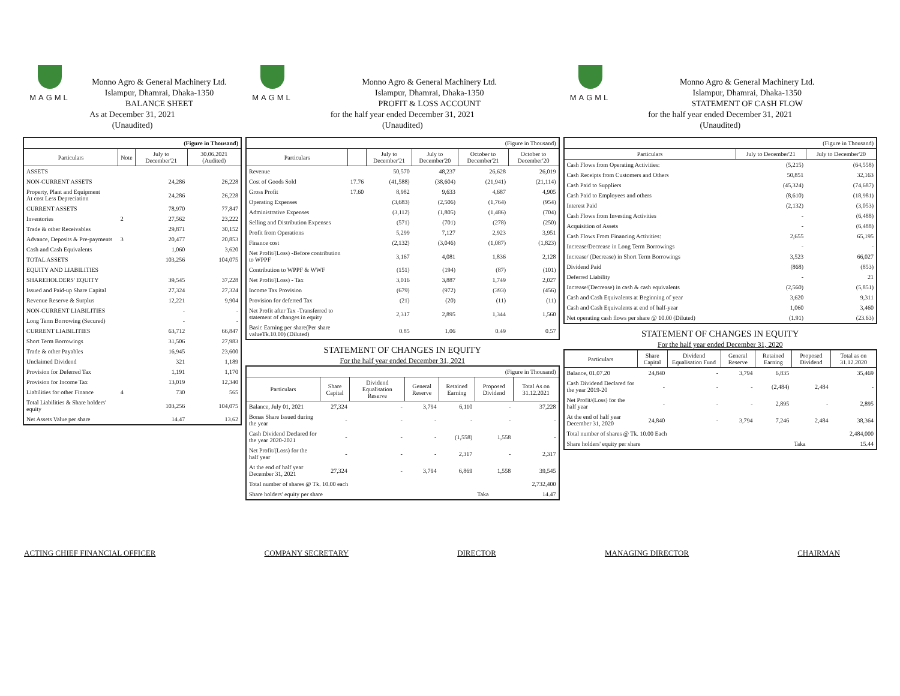MAGML
Monno Agro & General Machinery Ltd.
Islampur, Dhamrai, Dhaka-1350
BALANCE SHEET
As at December 31, 2021
(Unaudited)
| (Figure in Thousand) | | | |
| Particulars | Note | July to December'21 | 30.06.2021 (Audited) |
| ASSETS | | | |
| NON-CURRENT ASSETS | | 24,286 | 26,228 |
| Property, Plant and Equipment At cost Less Depreciation | | 24,286 | 26,228 |
| CURRENT ASSETS | | 78,970 | 77,847 |
| Inventories | 2 | 27,562 | 23,222 |
| Trade & other Receivables | | 29,871 | 30,152 |
| Advance, Deposits & Pre-payments | 3 | 20,477 | 20,853 |
| Cash and Cash Equivalents | | 1,060 | 3,620 |
| TOTAL ASSETS | | 103,256 | 104,075 |
| EQUITY AND LIABILITIES | | | |
| SHAREHOLDERS' EQUITY | | 39,545 | 37,228 |
| Issued and Paid-up Share Capital | | 27,324 | 27,324 |
| Revenue Reserve & Surplus | | 12,221 | 9,904 |
| NON-CURRENT LIABILITIES | | - | - |
| Long Term Borrowing (Secured) | | - | - |
| CURRENT LIABILITIES | | 63,712 | 66,847 |
| Short Term Borrowings | | 31,506 | 27,983 |
| Trade & other Payables | | 16,945 | 23,600 |
| Unclaimed Dividend | | 321 | 1,189 |
| Provision for Deferred Tax | | 1,191 | 1,170 |
| Provision for Income Tax | | 13,019 | 12,340 |
| Liabilities for other Finance | 4 | 730 | 565 |
| Total Liabilities & Share holders' equity | | 103,256 | 104,075 |
| Net Assets Value per share | | 14.47 | 13.62 |
MAGML
Monno Agro & General Machinery Ltd.
Islampur, Dhamrai, Dhaka-1350
PROFIT & LOSS ACCOUNT
for the half year ended December 31, 2021
(Unaudited)
| (Figure in Thousand) | | | | | |
| Particulars | | July to December'21 | July to December'20 | October to December'21 | October to December'20 |
| Revenue | | 50,570 | 48,237 | 26,628 | 26,019 |
| Cost of Goods Sold | 17.76 | (41,588) | (38,604) | (21,941) | (21,114) |
| Gross Profit | 17.60 | 8,982 | 9,633 | 4,687 | 4,905 |
| Operating Expenses | | (3,683) | (2,506) | (1,764) | (954) |
| Administrative Expenses | | (3,112) | (1,805) | (1,486) | (704) |
| Selling and Distribution Expenses | | (571) | (701) | (278) | (250) |
| Profit from Operations | | 5,299 | 7,127 | 2,923 | 3,951 |
| Finance cost | | (2,132) | (3,046) | (1,087) | (1,823) |
| Net Profit/(Loss) -Before contribution to WPPF | | 3,167 | 4,081 | 1,836 | 2,128 |
| Contribution to WPPF & WWF | | (151) | (194) | (87) | (101) |
| Net Profit/(Loss) - Tax | | 3,016 | 3,887 | 1,749 | 2,027 |
| Income Tax Provision | | (679) | (972) | (393) | (456) |
| Provision for deferred Tax | | (21) | (20) | (11) | (11) |
| Net Profit after Tax -Transferred to statement of changes in equity | | 2,317 | 2,895 | 1,344 | 1,560 |
| Basic Earning per share(Per share valueTk.10.00) (Diluted) | | 0.85 | 1.06 | 0.49 | 0.57 |
STATEMENT OF CHANGES IN EQUITY
For the half year ended December 31, 2021
| (Figure in Thousand) | | | | | | |
| Particulars | Share Capital | Dividend Equalisation Reserve | General Reserve | Retained Earning | Proposed Dividend | Total As on 31.12.2021 |
| Balance, July 01, 2021 | 27,324 | - | 3,794 | 6,110 | - | 37,228 |
| Bonas Share Issued during the year | - | - | - | - | - | - |
| Cash Dividend Declared for the year 2020-2021 | - | - | - | (1,558) | 1,558 | - |
| Net Profit/(Loss) for the half year | - | - | - | 2,317 | - | 2,317 |
| At the end of half year December 31, 2021 | 27,324 | - | 3,794 | 6,869 | 1,558 | 39,545 |
| Total number of shares @ Tk. 10.00 each | | | | | | 2,732,400 |
| Share holders' equity per share | | | | | Taka | 14.47 |
MAGML
Monno Agro & General Machinery Ltd.
Islampur, Dhamrai, Dhaka-1350
STATEMENT OF CASH FLOW
for the half year ended December 31, 2021
(Unaudited)
| (Figure in Thousand) | | |
| Particulars | July to December'21 | July to December'20 |
| Cash Flows from Operating Activities: | (5,215) | (64,558) |
| Cash Receipts from Customers and Others | 50,851 | 32,163 |
| Cash Paid to Suppliers | (45,324) | (74,687) |
| Cash Paid to Employees and others | (8,610) | (18,981) |
| Interest Paid | (2,132) | (3,053) |
| Cash Flows from Investing Activities | - | (6,488) |
| Acquisition of Assets | - | (6,488) |
| Cash Flows From Financing Activities: | 2,655 | 65,195 |
| Increase/Decrease in Long Term Borrowings | - | - |
| Increase/ (Decrease) in Short Term Borrowings | 3,523 | 66,027 |
| Dividend Paid | (868) | (853) |
| Deferred Liability | - | 21 |
| Increase/(Decrease) in cash & cash equivalents | (2,560) | (5,851) |
| Cash and Cash Equivalents at Beginning of year | 3,620 | 9,311 |
| Cash and Cash Equivalents at end of half-year | 1,060 | 3,460 |
| Net operating cash flows per share @ 10.00 (Diluted) | (1.91) | (23.63) |
STATEMENT OF CHANGES IN EQUITY
For the half year ended December 31, 2020
| Particulars | Share Capital | Dividend Equalisation Fund | General Reserve | Retained Earning | Proposed Dividend | Total as on 31.12.2020 |
| --- | --- | --- | --- | --- | --- | --- |
| Balance, 01.07.20 | 24,840 | - | 3,794 | 6,835 | | 35,469 |
| Cash Dividend Declared for the year 2019-20 | - | - | - | (2,484) | 2,484 | - |
| Net Profit/(Loss) for the half year | - | - | - | 2,895 | - | 2,895 |
| At the end of half year December 31, 2020 | 24,840 | - | 3,794 | 7,246 | 2,484 | 38,364 |
| Total number of shares @ Tk. 10.00 Each | | | | | | 2,484,000 |
| Share holders' equity per share | | | | | Taka | 15.44 |
ACTING CHIEF FINANCIAL OFFICER COMPANY SECRETARY DIRECTOR MANAGING DIRECTOR CHAIRMAN